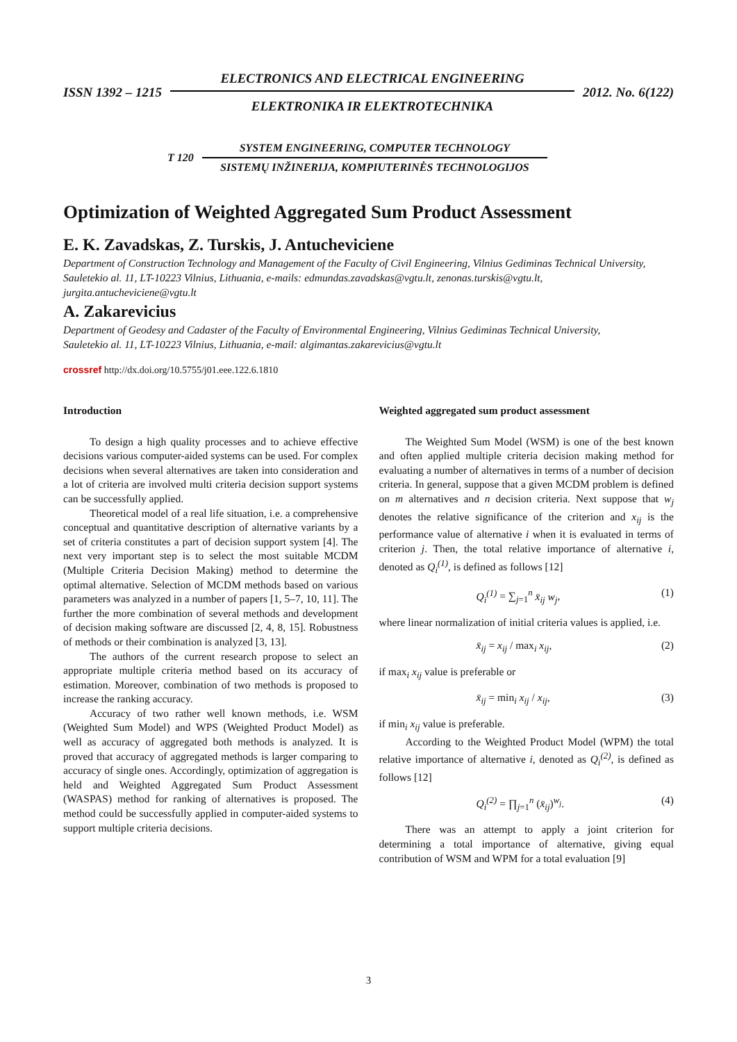ISSN 1392 – 1215
ELECTRONICS AND ELECTRICAL ENGINEERING
ELEKTRONIKA IR ELEKTROTECHNIKA
2012. No. 6(122)
T 120
SYSTEM ENGINEERING, COMPUTER TECHNOLOGY
SISTEMŲ INŽINERIJA, KOMPIUTERINĖS TECHNOLOGIJOS
Optimization of Weighted Aggregated Sum Product Assessment
E. K. Zavadskas, Z. Turskis, J. Antucheviciene
Department of Construction Technology and Management of the Faculty of Civil Engineering, Vilnius Gediminas Technical University,
Sauletekio al. 11, LT-10223 Vilnius, Lithuania, e-mails: edmundas.zavadskas@vgtu.lt, zenonas.turskis@vgtu.lt, jurgita.antucheviciene@vgtu.lt
A. Zakarevicius
Department of Geodesy and Cadaster of the Faculty of Environmental Engineering, Vilnius Gediminas Technical University,
Sauletekio al. 11, LT-10223 Vilnius, Lithuania, e-mail: algimantas.zakarevicius@vgtu.lt
crossref http://dx.doi.org/10.5755/j01.eee.122.6.1810
Introduction
To design a high quality processes and to achieve effective decisions various computer-aided systems can be used. For complex decisions when several alternatives are taken into consideration and a lot of criteria are involved multi criteria decision support systems can be successfully applied.
Theoretical model of a real life situation, i.e. a comprehensive conceptual and quantitative description of alternative variants by a set of criteria constitutes a part of decision support system [4]. The next very important step is to select the most suitable MCDM (Multiple Criteria Decision Making) method to determine the optimal alternative. Selection of MCDM methods based on various parameters was analyzed in a number of papers [1, 5–7, 10, 11]. The further the more combination of several methods and development of decision making software are discussed [2, 4, 8, 15]. Robustness of methods or their combination is analyzed [3, 13].
The authors of the current research propose to select an appropriate multiple criteria method based on its accuracy of estimation. Moreover, combination of two methods is proposed to increase the ranking accuracy.
Accuracy of two rather well known methods, i.e. WSM (Weighted Sum Model) and WPS (Weighted Product Model) as well as accuracy of aggregated both methods is analyzed. It is proved that accuracy of aggregated methods is larger comparing to accuracy of single ones. Accordingly, optimization of aggregation is held and Weighted Aggregated Sum Product Assessment (WASPAS) method for ranking of alternatives is proposed. The method could be successfully applied in computer-aided systems to support multiple criteria decisions.
Weighted aggregated sum product assessment
The Weighted Sum Model (WSM) is one of the best known and often applied multiple criteria decision making method for evaluating a number of alternatives in terms of a number of decision criteria. In general, suppose that a given MCDM problem is defined on m alternatives and n decision criteria. Next suppose that w<sub>j</sub> denotes the relative significance of the criterion and x<sub>ij</sub> is the performance value of alternative i when it is evaluated in terms of criterion j. Then, the total relative importance of alternative i, denoted as Q<sub>i</sub><sup>(1)</sup>, is defined as follows [12]
Q<sub>i</sub><sup>(1)</sup> = ∑<sub>j=1</sub><sup>n</sup> x̄<sub>ij</sub> w<sub>j</sub>, (1)
where linear normalization of initial criteria values is applied, i.e.
x̄<sub>ij</sub> = x<sub>ij</sub> / max<sub>i</sub> x<sub>ij</sub>, (2)
if max<sub>i</sub> x<sub>ij</sub> value is preferable or
x̄<sub>ij</sub> = min<sub>i</sub> x<sub>ij</sub> / x<sub>ij</sub>, (3)
if min<sub>i</sub> x<sub>ij</sub> value is preferable.
According to the Weighted Product Model (WPM) the total relative importance of alternative i, denoted as Q<sub>i</sub><sup>(2)</sup>, is defined as follows [12]
Q<sub>i</sub><sup>(2)</sup> = ∏<sub>j=1</sub><sup>n</sup> (x̄<sub>ij</sub>)<sup>w<sub>j</sub></sup>. (4)
There was an attempt to apply a joint criterion for determining a total importance of alternative, giving equal contribution of WSM and WPM for a total evaluation [9]
3